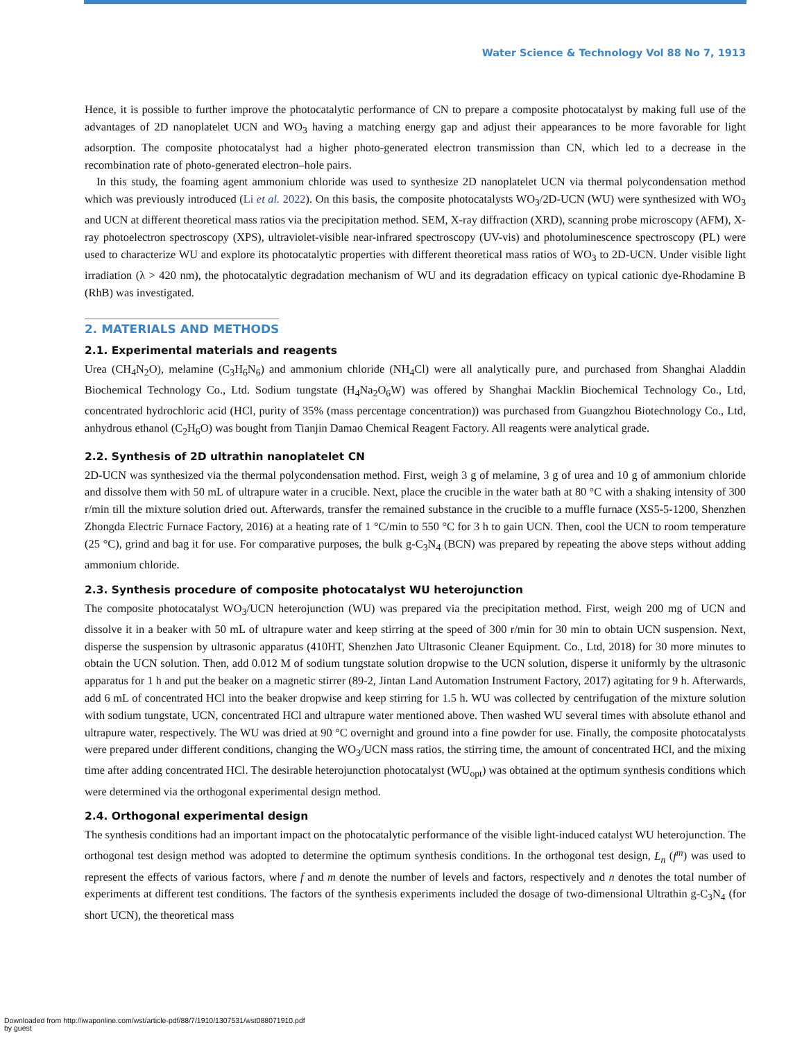Water Science & Technology Vol 88 No 7, 1913
Hence, it is possible to further improve the photocatalytic performance of CN to prepare a composite photocatalyst by making full use of the advantages of 2D nanoplatelet UCN and WO<sub>3</sub> having a matching energy gap and adjust their appearances to be more favorable for light adsorption. The composite photocatalyst had a higher photo-generated electron transmission than CN, which led to a decrease in the recombination rate of photo-generated electron–hole pairs.
In this study, the foaming agent ammonium chloride was used to synthesize 2D nanoplatelet UCN via thermal polycondensation method which was previously introduced (Li et al. 2022). On this basis, the composite photocatalysts WO<sub>3</sub>/2D-UCN (WU) were synthesized with WO<sub>3</sub> and UCN at different theoretical mass ratios via the precipitation method. SEM, X-ray diffraction (XRD), scanning probe microscopy (AFM), X-ray photoelectron spectroscopy (XPS), ultraviolet-visible near-infrared spectroscopy (UV-vis) and photoluminescence spectroscopy (PL) were used to characterize WU and explore its photocatalytic properties with different theoretical mass ratios of WO<sub>3</sub> to 2D-UCN. Under visible light irradiation (λ > 420 nm), the photocatalytic degradation mechanism of WU and its degradation efficacy on typical cationic dye-Rhodamine B (RhB) was investigated.
2. MATERIALS AND METHODS
2.1. Experimental materials and reagents
Urea (CH<sub>4</sub>N<sub>2</sub>O), melamine (C<sub>3</sub>H<sub>6</sub>N<sub>6</sub>) and ammonium chloride (NH<sub>4</sub>Cl) were all analytically pure, and purchased from Shanghai Aladdin Biochemical Technology Co., Ltd. Sodium tungstate (H<sub>4</sub>Na<sub>2</sub>O<sub>6</sub>W) was offered by Shanghai Macklin Biochemical Technology Co., Ltd, concentrated hydrochloric acid (HCl, purity of 35% (mass percentage concentration)) was purchased from Guangzhou Biotechnology Co., Ltd, anhydrous ethanol (C<sub>2</sub>H<sub>6</sub>O) was bought from Tianjin Damao Chemical Reagent Factory. All reagents were analytical grade.
2.2. Synthesis of 2D ultrathin nanoplatelet CN
2D-UCN was synthesized via the thermal polycondensation method. First, weigh 3 g of melamine, 3 g of urea and 10 g of ammonium chloride and dissolve them with 50 mL of ultrapure water in a crucible. Next, place the crucible in the water bath at 80 °C with a shaking intensity of 300 r/min till the mixture solution dried out. Afterwards, transfer the remained substance in the crucible to a muffle furnace (XS5-5-1200, Shenzhen Zhongda Electric Furnace Factory, 2016) at a heating rate of 1 °C/min to 550 °C for 3 h to gain UCN. Then, cool the UCN to room temperature (25 °C), grind and bag it for use. For comparative purposes, the bulk g-C<sub>3</sub>N<sub>4</sub> (BCN) was prepared by repeating the above steps without adding ammonium chloride.
2.3. Synthesis procedure of composite photocatalyst WU heterojunction
The composite photocatalyst WO<sub>3</sub>/UCN heterojunction (WU) was prepared via the precipitation method. First, weigh 200 mg of UCN and dissolve it in a beaker with 50 mL of ultrapure water and keep stirring at the speed of 300 r/min for 30 min to obtain UCN suspension. Next, disperse the suspension by ultrasonic apparatus (410HT, Shenzhen Jato Ultrasonic Cleaner Equipment. Co., Ltd, 2018) for 30 more minutes to obtain the UCN solution. Then, add 0.012 M of sodium tungstate solution dropwise to the UCN solution, disperse it uniformly by the ultrasonic apparatus for 1 h and put the beaker on a magnetic stirrer (89-2, Jintan Land Automation Instrument Factory, 2017) agitating for 9 h. Afterwards, add 6 mL of concentrated HCl into the beaker dropwise and keep stirring for 1.5 h. WU was collected by centrifugation of the mixture solution with sodium tungstate, UCN, concentrated HCl and ultrapure water mentioned above. Then washed WU several times with absolute ethanol and ultrapure water, respectively. The WU was dried at 90 °C overnight and ground into a fine powder for use. Finally, the composite photocatalysts were prepared under different conditions, changing the WO<sub>3</sub>/UCN mass ratios, the stirring time, the amount of concentrated HCl, and the mixing time after adding concentrated HCl. The desirable heterojunction photocatalyst (WU<sub>opt</sub>) was obtained at the optimum synthesis conditions which were determined via the orthogonal experimental design method.
2.4. Orthogonal experimental design
The synthesis conditions had an important impact on the photocatalytic performance of the visible light-induced catalyst WU heterojunction. The orthogonal test design method was adopted to determine the optimum synthesis conditions. In the orthogonal test design, L<sub>n</sub> (f<sup>m</sup>) was used to represent the effects of various factors, where f and m denote the number of levels and factors, respectively and n denotes the total number of experiments at different test conditions. The factors of the synthesis experiments included the dosage of two-dimensional Ultrathin g-C<sub>3</sub>N<sub>4</sub> (for short UCN), the theoretical mass
Downloaded from http://iwaponline.com/wst/article-pdf/88/7/1910/1307531/wst088071910.pdf
by guest